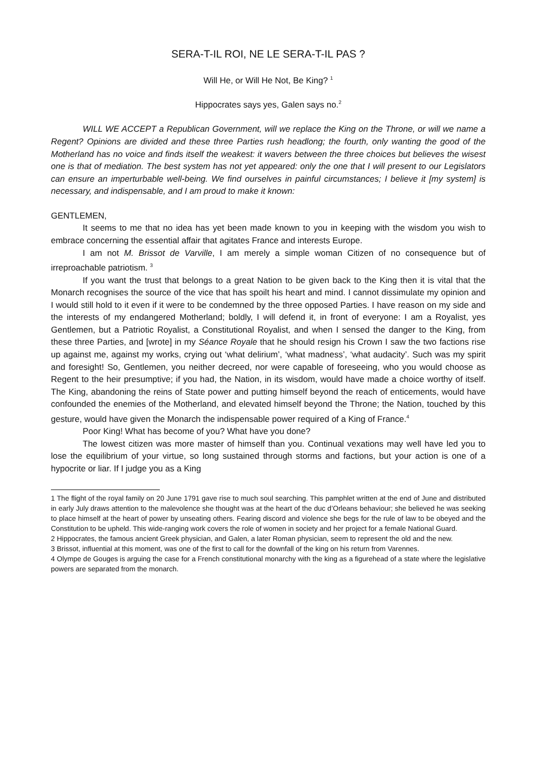SERA-T-IL ROI, NE LE SERA-T-IL PAS ?
Will He, or Will He Not, Be King? <sup>1</sup>
Hippocrates says yes, Galen says no.<sup>2</sup>
WILL WE ACCEPT a Republican Government, will we replace the King on the Throne, or will we name a Regent? Opinions are divided and these three Parties rush headlong; the fourth, only wanting the good of the Motherland has no voice and finds itself the weakest: it wavers between the three choices but believes the wisest one is that of mediation. The best system has not yet appeared: only the one that I will present to our Legislators can ensure an imperturbable well-being. We find ourselves in painful circumstances; I believe it [my system] is necessary, and indispensable, and I am proud to make it known:
GENTLEMEN,
It seems to me that no idea has yet been made known to you in keeping with the wisdom you wish to embrace concerning the essential affair that agitates France and interests Europe.
I am not M. Brissot de Varville, I am merely a simple woman Citizen of no consequence but of irreproachable patriotism. <sup>3</sup>
If you want the trust that belongs to a great Nation to be given back to the King then it is vital that the Monarch recognises the source of the vice that has spoilt his heart and mind. I cannot dissimulate my opinion and I would still hold to it even if it were to be condemned by the three opposed Parties. I have reason on my side and the interests of my endangered Motherland; boldly, I will defend it, in front of everyone: I am a Royalist, yes Gentlemen, but a Patriotic Royalist, a Constitutional Royalist, and when I sensed the danger to the King, from these three Parties, and [wrote] in my Séance Royale that he should resign his Crown I saw the two factions rise up against me, against my works, crying out ‘what delirium’, ‘what madness’, ‘what audacity’. Such was my spirit and foresight! So, Gentlemen, you neither decreed, nor were capable of foreseeing, who you would choose as Regent to the heir presumptive; if you had, the Nation, in its wisdom, would have made a choice worthy of itself. The King, abandoning the reins of State power and putting himself beyond the reach of enticements, would have confounded the enemies of the Motherland, and elevated himself beyond the Throne; the Nation, touched by this gesture, would have given the Monarch the indispensable power required of a King of France.<sup>4</sup>
Poor King! What has become of you? What have you done?
The lowest citizen was more master of himself than you. Continual vexations may well have led you to lose the equilibrium of your virtue, so long sustained through storms and factions, but your action is one of a hypocrite or liar. If I judge you as a King
1 The flight of the royal family on 20 June 1791 gave rise to much soul searching. This pamphlet written at the end of June and distributed in early July draws attention to the malevolence she thought was at the heart of the duc d’Orleans behaviour; she believed he was seeking to place himself at the heart of power by unseating others. Fearing discord and violence she begs for the rule of law to be obeyed and the Constitution to be upheld. This wide-ranging work covers the role of women in society and her project for a female National Guard.
2 Hippocrates, the famous ancient Greek physician, and Galen, a later Roman physician, seem to represent the old and the new.
3 Brissot, influential at this moment, was one of the first to call for the downfall of the king on his return from Varennes.
4 Olympe de Gouges is arguing the case for a French constitutional monarchy with the king as a figurehead of a state where the legislative powers are separated from the monarch.